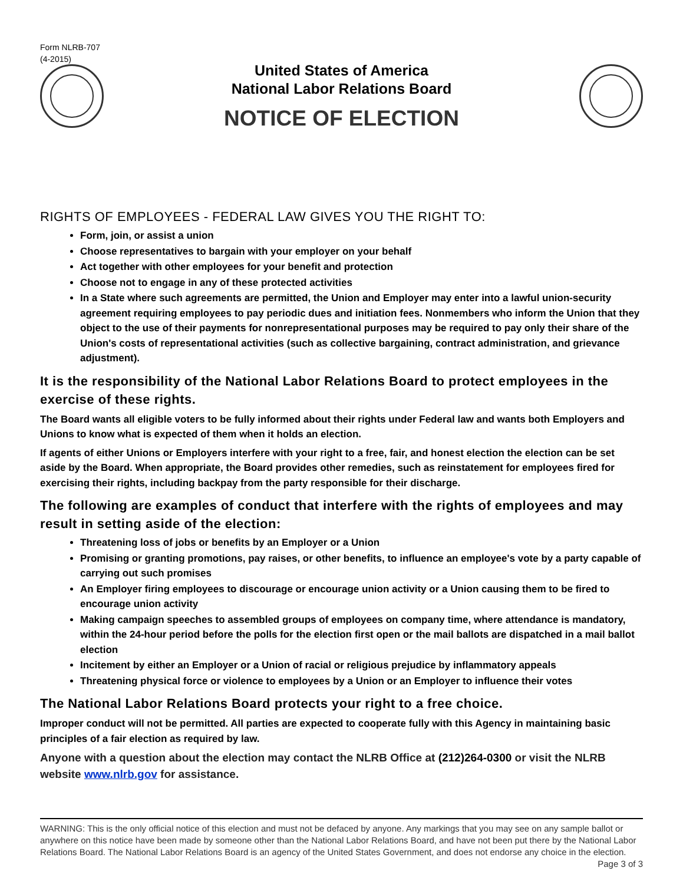Form NLRB-707
(4-2015)
United States of America
National Labor Relations Board
NOTICE OF ELECTION
RIGHTS OF EMPLOYEES - FEDERAL LAW GIVES YOU THE RIGHT TO:
Form, join, or assist a union
Choose representatives to bargain with your employer on your behalf
Act together with other employees for your benefit and protection
Choose not to engage in any of these protected activities
In a State where such agreements are permitted, the Union and Employer may enter into a lawful union-security agreement requiring employees to pay periodic dues and initiation fees. Nonmembers who inform the Union that they object to the use of their payments for nonrepresentational purposes may be required to pay only their share of the Union's costs of representational activities (such as collective bargaining, contract administration, and grievance adjustment).
It is the responsibility of the National Labor Relations Board to protect employees in the exercise of these rights.
The Board wants all eligible voters to be fully informed about their rights under Federal law and wants both Employers and Unions to know what is expected of them when it holds an election.
If agents of either Unions or Employers interfere with your right to a free, fair, and honest election the election can be set aside by the Board. When appropriate, the Board provides other remedies, such as reinstatement for employees fired for exercising their rights, including backpay from the party responsible for their discharge.
The following are examples of conduct that interfere with the rights of employees and may result in setting aside of the election:
Threatening loss of jobs or benefits by an Employer or a Union
Promising or granting promotions, pay raises, or other benefits, to influence an employee's vote by a party capable of carrying out such promises
An Employer firing employees to discourage or encourage union activity or a Union causing them to be fired to encourage union activity
Making campaign speeches to assembled groups of employees on company time, where attendance is mandatory, within the 24-hour period before the polls for the election first open or the mail ballots are dispatched in a mail ballot election
Incitement by either an Employer or a Union of racial or religious prejudice by inflammatory appeals
Threatening physical force or violence to employees by a Union or an Employer to influence their votes
The National Labor Relations Board protects your right to a free choice.
Improper conduct will not be permitted. All parties are expected to cooperate fully with this Agency in maintaining basic principles of a fair election as required by law.
Anyone with a question about the election may contact the NLRB Office at (212)264-0300 or visit the NLRB website www.nlrb.gov for assistance.
WARNING: This is the only official notice of this election and must not be defaced by anyone. Any markings that you may see on any sample ballot or anywhere on this notice have been made by someone other than the National Labor Relations Board, and have not been put there by the National Labor Relations Board. The National Labor Relations Board is an agency of the United States Government, and does not endorse any choice in the election. Page 3 of 3